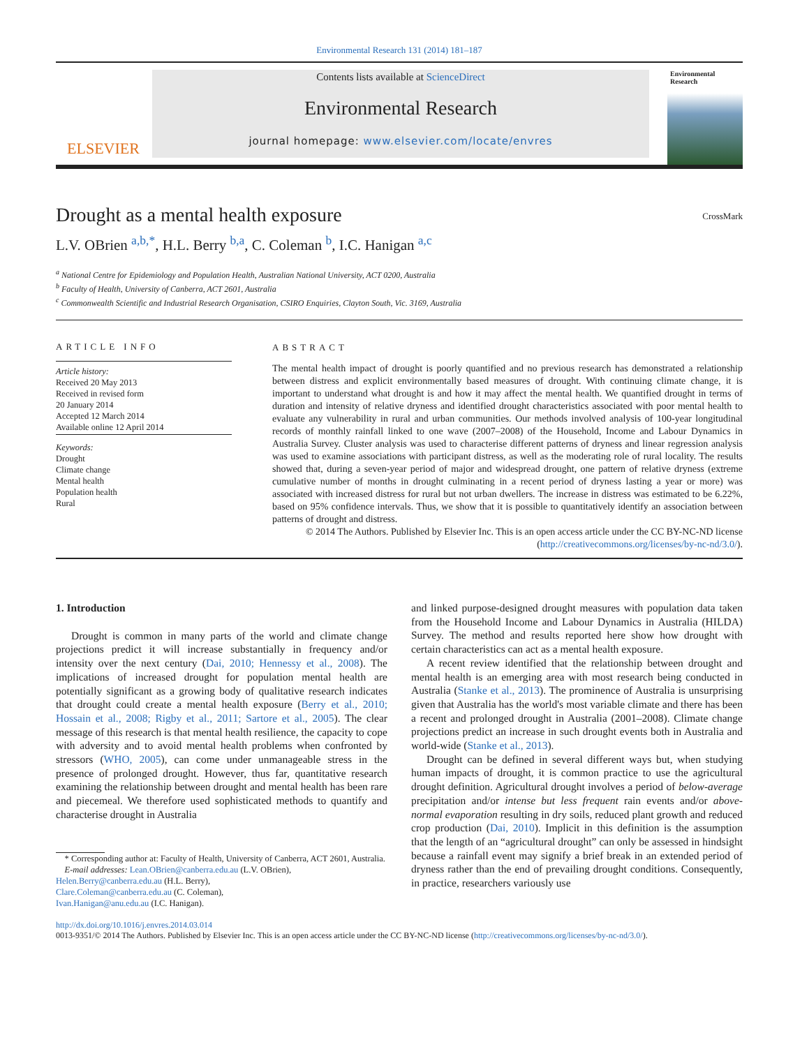Environmental Research 131 (2014) 181–187
ELSEVIER
Contents lists available at ScienceDirect
Environmental Research
journal homepage: www.elsevier.com/locate/envres
Environmental Research
Drought as a mental health exposure CrossMark
L.V. OBrien <sup>a,b,*</sup>, H.L. Berry <sup>b,a</sup>, C. Coleman <sup>b</sup>, I.C. Hanigan <sup>a,c</sup>
<sup>a</sup> National Centre for Epidemiology and Population Health, Australian National University, ACT 0200, Australia
<sup>b</sup> Faculty of Health, University of Canberra, ACT 2601, Australia
<sup>c</sup> Commonwealth Scientific and Industrial Research Organisation, CSIRO Enquiries, Clayton South, Vic. 3169, Australia
ARTICLE INFO
Article history:
Received 20 May 2013
Received in revised form
20 January 2014
Accepted 12 March 2014
Available online 12 April 2014
Keywords:
Drought
Climate change
Mental health
Population health
Rural
ABSTRACT
The mental health impact of drought is poorly quantified and no previous research has demonstrated a relationship between distress and explicit environmentally based measures of drought. With continuing climate change, it is important to understand what drought is and how it may affect the mental health. We quantified drought in terms of duration and intensity of relative dryness and identified drought characteristics associated with poor mental health to evaluate any vulnerability in rural and urban communities. Our methods involved analysis of 100-year longitudinal records of monthly rainfall linked to one wave (2007–2008) of the Household, Income and Labour Dynamics in Australia Survey. Cluster analysis was used to characterise different patterns of dryness and linear regression analysis was used to examine associations with participant distress, as well as the moderating role of rural locality. The results showed that, during a seven-year period of major and widespread drought, one pattern of relative dryness (extreme cumulative number of months in drought culminating in a recent period of dryness lasting a year or more) was associated with increased distress for rural but not urban dwellers. The increase in distress was estimated to be 6.22%, based on 95% confidence intervals. Thus, we show that it is possible to quantitatively identify an association between patterns of drought and distress.
© 2014 The Authors. Published by Elsevier Inc. This is an open access article under the CC BY-NC-ND license (http://creativecommons.org/licenses/by-nc-nd/3.0/).
1. Introduction
Drought is common in many parts of the world and climate change projections predict it will increase substantially in frequency and/or intensity over the next century (Dai, 2010; Hennessy et al., 2008). The implications of increased drought for population mental health are potentially significant as a growing body of qualitative research indicates that drought could create a mental health exposure (Berry et al., 2010; Hossain et al., 2008; Rigby et al., 2011; Sartore et al., 2005). The clear message of this research is that mental health resilience, the capacity to cope with adversity and to avoid mental health problems when confronted by stressors (WHO, 2005), can come under unmanageable stress in the presence of prolonged drought. However, thus far, quantitative research examining the relationship between drought and mental health has been rare and piecemeal. We therefore used sophisticated methods to quantify and characterise drought in Australia
* Corresponding author at: Faculty of Health, University of Canberra, ACT 2601, Australia.
E-mail addresses: Lean.OBrien@canberra.edu.au (L.V. OBrien),
Helen.Berry@canberra.edu.au (H.L. Berry),
Clare.Coleman@canberra.edu.au (C. Coleman),
Ivan.Hanigan@anu.edu.au (I.C. Hanigan).
and linked purpose-designed drought measures with population data taken from the Household Income and Labour Dynamics in Australia (HILDA) Survey. The method and results reported here show how drought with certain characteristics can act as a mental health exposure.
A recent review identified that the relationship between drought and mental health is an emerging area with most research being conducted in Australia (Stanke et al., 2013). The prominence of Australia is unsurprising given that Australia has the world's most variable climate and there has been a recent and prolonged drought in Australia (2001–2008). Climate change projections predict an increase in such drought events both in Australia and world-wide (Stanke et al., 2013).
Drought can be defined in several different ways but, when studying human impacts of drought, it is common practice to use the agricultural drought definition. Agricultural drought involves a period of below-average precipitation and/or intense but less frequent rain events and/or above-normal evaporation resulting in dry soils, reduced plant growth and reduced crop production (Dai, 2010). Implicit in this definition is the assumption that the length of an “agricultural drought” can only be assessed in hindsight because a rainfall event may signify a brief break in an extended period of dryness rather than the end of prevailing drought conditions. Consequently, in practice, researchers variously use
http://dx.doi.org/10.1016/j.envres.2014.03.014
0013-9351/© 2014 The Authors. Published by Elsevier Inc. This is an open access article under the CC BY-NC-ND license (http://creativecommons.org/licenses/by-nc-nd/3.0/).